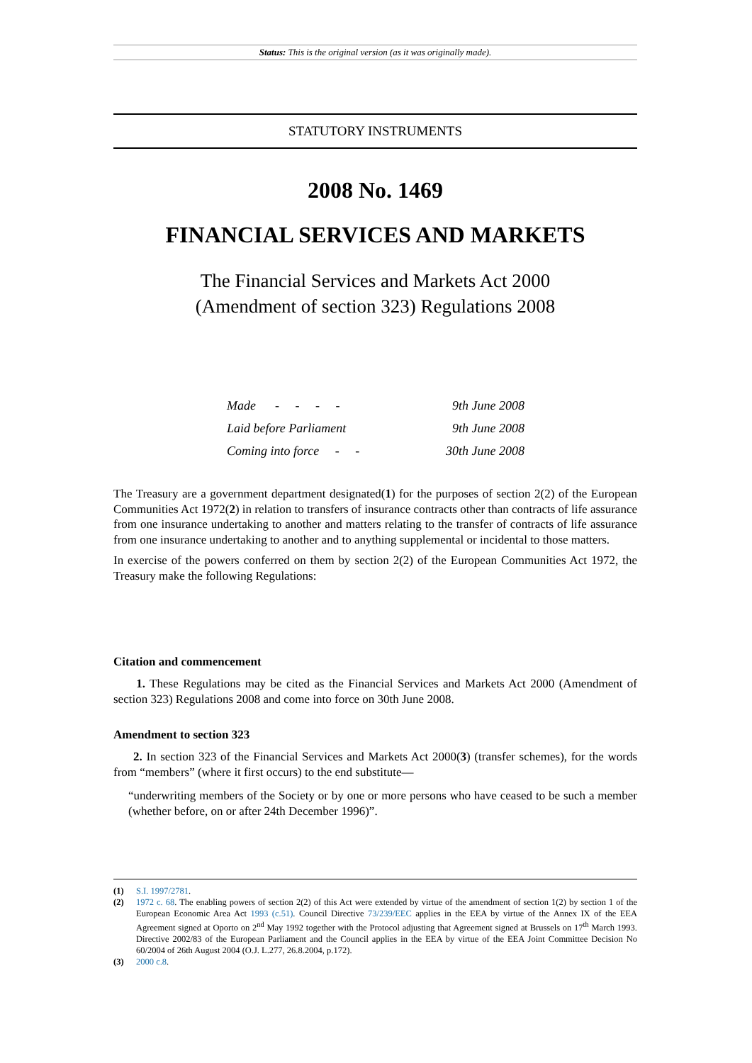Status: This is the original version (as it was originally made).
STATUTORY INSTRUMENTS
2008 No. 1469
FINANCIAL SERVICES AND MARKETS
The Financial Services and Markets Act 2000
(Amendment of section 323) Regulations 2008
Made - - - - 9th June 2008
Laid before Parliament 9th June 2008
Coming into force - - 30th June 2008
The Treasury are a government department designated(1) for the purposes of section 2(2) of the European Communities Act 1972(2) in relation to transfers of insurance contracts other than contracts of life assurance from one insurance undertaking to another and matters relating to the transfer of contracts of life assurance from one insurance undertaking to another and to anything supplemental or incidental to those matters.
In exercise of the powers conferred on them by section 2(2) of the European Communities Act 1972, the Treasury make the following Regulations:
Citation and commencement
1. These Regulations may be cited as the Financial Services and Markets Act 2000 (Amendment of section 323) Regulations 2008 and come into force on 30th June 2008.
Amendment to section 323
2. In section 323 of the Financial Services and Markets Act 2000(3) (transfer schemes), for the words from “members” (where it first occurs) to the end substitute—
“underwriting members of the Society or by one or more persons who have ceased to be such a member (whether before, on or after 24th December 1996)”.
(1) S.I. 1997/2781.
(2) 1972 c. 68. The enabling powers of section 2(2) of this Act were extended by virtue of the amendment of section 1(2) by section 1 of the European Economic Area Act 1993 (c.51). Council Directive 73/239/EEC applies in the EEA by virtue of the Annex IX of the EEA Agreement signed at Oporto on 2<sup>nd</sup> May 1992 together with the Protocol adjusting that Agreement signed at Brussels on 17<sup>th</sup> March 1993. Directive 2002/83 of the European Parliament and the Council applies in the EEA by virtue of the EEA Joint Committee Decision No 60/2004 of 26th August 2004 (O.J. L.277, 26.8.2004, p.172).
(3) 2000 c.8.